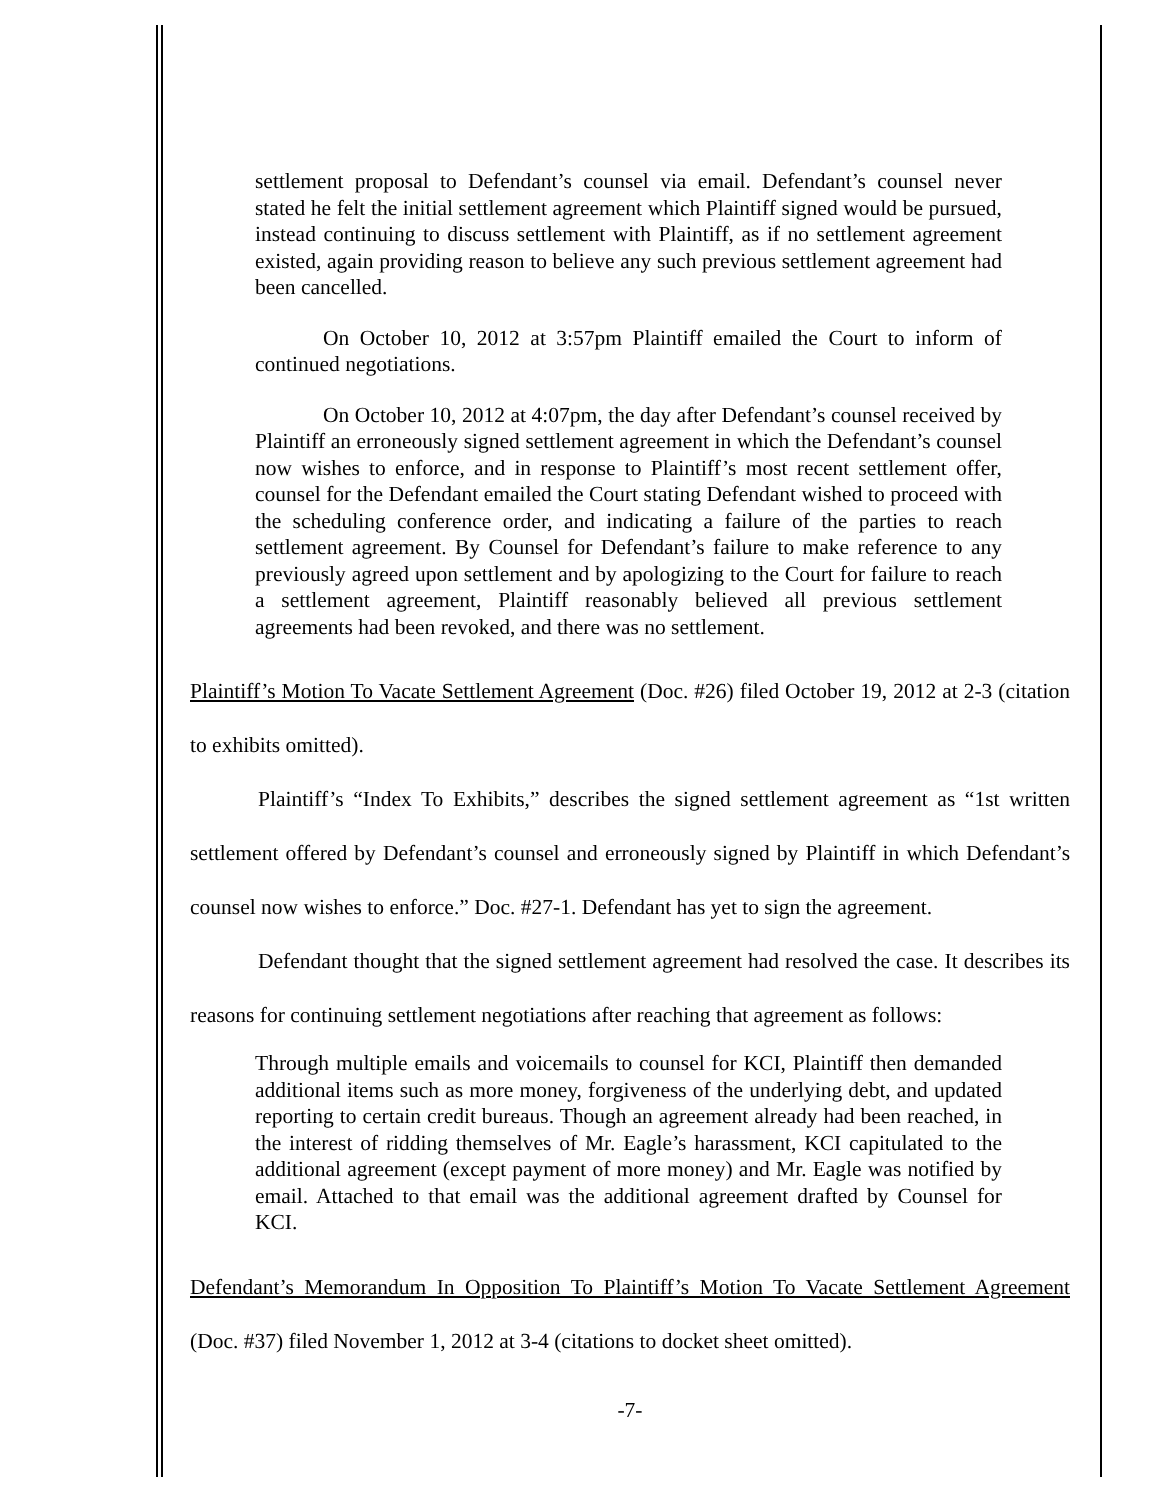settlement proposal to Defendant’s counsel via email. Defendant’s counsel never stated he felt the initial settlement agreement which Plaintiff signed would be pursued, instead continuing to discuss settlement with Plaintiff, as if no settlement agreement existed, again providing reason to believe any such previous settlement agreement had been cancelled.
On October 10, 2012 at 3:57pm Plaintiff emailed the Court to inform of continued negotiations.
On October 10, 2012 at 4:07pm, the day after Defendant’s counsel received by Plaintiff an erroneously signed settlement agreement in which the Defendant’s counsel now wishes to enforce, and in response to Plaintiff’s most recent settlement offer, counsel for the Defendant emailed the Court stating Defendant wished to proceed with the scheduling conference order, and indicating a failure of the parties to reach settlement agreement. By Counsel for Defendant’s failure to make reference to any previously agreed upon settlement and by apologizing to the Court for failure to reach a settlement agreement, Plaintiff reasonably believed all previous settlement agreements had been revoked, and there was no settlement.
Plaintiff’s Motion To Vacate Settlement Agreement (Doc. #26) filed October 19, 2012 at 2-3 (citation to exhibits omitted).
Plaintiff’s “Index To Exhibits,” describes the signed settlement agreement as “1st written settlement offered by Defendant’s counsel and erroneously signed by Plaintiff in which Defendant’s counsel now wishes to enforce.” Doc. #27-1. Defendant has yet to sign the agreement.
Defendant thought that the signed settlement agreement had resolved the case. It describes its reasons for continuing settlement negotiations after reaching that agreement as follows:
Through multiple emails and voicemails to counsel for KCI, Plaintiff then demanded additional items such as more money, forgiveness of the underlying debt, and updated reporting to certain credit bureaus. Though an agreement already had been reached, in the interest of ridding themselves of Mr. Eagle’s harassment, KCI capitulated to the additional agreement (except payment of more money) and Mr. Eagle was notified by email. Attached to that email was the additional agreement drafted by Counsel for KCI.
Defendant’s Memorandum In Opposition To Plaintiff’s Motion To Vacate Settlement Agreement (Doc. #37) filed November 1, 2012 at 3-4 (citations to docket sheet omitted).
-7-